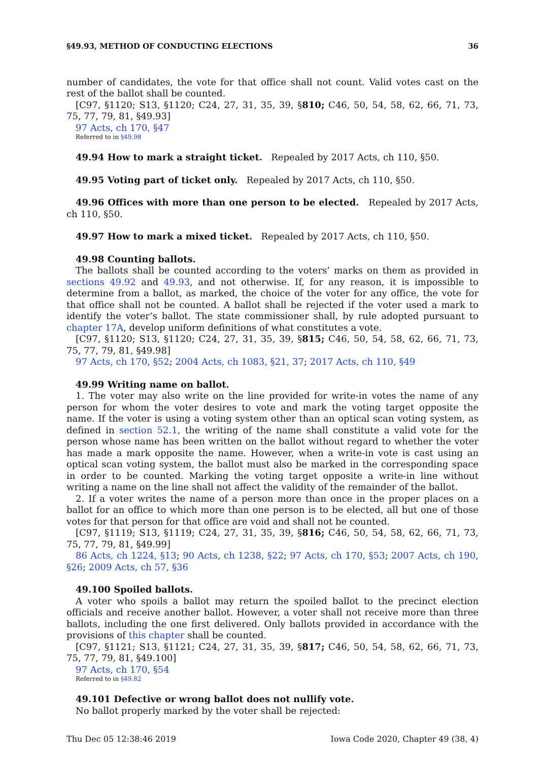§49.93, METHOD OF CONDUCTING ELECTIONS 36
number of candidates, the vote for that office shall not count. Valid votes cast on the rest of the ballot shall be counted.
[C97, §1120; S13, §1120; C24, 27, 31, 35, 39, §810; C46, 50, 54, 58, 62, 66, 71, 73, 75, 77, 79, 81, §49.93]
97 Acts, ch 170, §47
Referred to in §49.98
49.94 How to mark a straight ticket. Repealed by 2017 Acts, ch 110, §50.
49.95 Voting part of ticket only. Repealed by 2017 Acts, ch 110, §50.
49.96 Offices with more than one person to be elected. Repealed by 2017 Acts, ch 110, §50.
49.97 How to mark a mixed ticket. Repealed by 2017 Acts, ch 110, §50.
49.98 Counting ballots.
The ballots shall be counted according to the voters’ marks on them as provided in sections 49.92 and 49.93, and not otherwise. If, for any reason, it is impossible to determine from a ballot, as marked, the choice of the voter for any office, the vote for that office shall not be counted. A ballot shall be rejected if the voter used a mark to identify the voter’s ballot. The state commissioner shall, by rule adopted pursuant to chapter 17A, develop uniform definitions of what constitutes a vote.
[C97, §1120; S13, §1120; C24, 27, 31, 35, 39, §815; C46, 50, 54, 58, 62, 66, 71, 73, 75, 77, 79, 81, §49.98]
97 Acts, ch 170, §52; 2004 Acts, ch 1083, §21, 37; 2017 Acts, ch 110, §49
49.99 Writing name on ballot.
1. The voter may also write on the line provided for write-in votes the name of any person for whom the voter desires to vote and mark the voting target opposite the name. If the voter is using a voting system other than an optical scan voting system, as defined in section 52.1, the writing of the name shall constitute a valid vote for the person whose name has been written on the ballot without regard to whether the voter has made a mark opposite the name. However, when a write-in vote is cast using an optical scan voting system, the ballot must also be marked in the corresponding space in order to be counted. Marking the voting target opposite a write-in line without writing a name on the line shall not affect the validity of the remainder of the ballot.
2. If a voter writes the name of a person more than once in the proper places on a ballot for an office to which more than one person is to be elected, all but one of those votes for that person for that office are void and shall not be counted.
[C97, §1119; S13, §1119; C24, 27, 31, 35, 39, §816; C46, 50, 54, 58, 62, 66, 71, 73, 75, 77, 79, 81, §49.99]
86 Acts, ch 1224, §13; 90 Acts, ch 1238, §22; 97 Acts, ch 170, §53; 2007 Acts, ch 190, §26; 2009 Acts, ch 57, §36
49.100 Spoiled ballots.
A voter who spoils a ballot may return the spoiled ballot to the precinct election officials and receive another ballot. However, a voter shall not receive more than three ballots, including the one first delivered. Only ballots provided in accordance with the provisions of this chapter shall be counted.
[C97, §1121; S13, §1121; C24, 27, 31, 35, 39, §817; C46, 50, 54, 58, 62, 66, 71, 73, 75, 77, 79, 81, §49.100]
97 Acts, ch 170, §54
Referred to in §49.82
49.101 Defective or wrong ballot does not nullify vote.
No ballot properly marked by the voter shall be rejected:
Thu Dec 05 12:38:46 2019 Iowa Code 2020, Chapter 49 (38, 4)